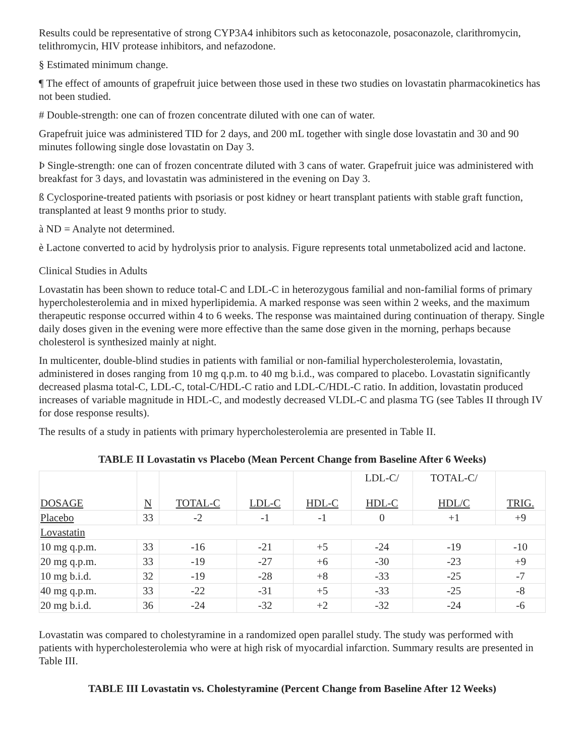Results could be representative of strong CYP3A4 inhibitors such as ketoconazole, posaconazole, clarithromycin, telithromycin, HIV protease inhibitors, and nefazodone.
§ Estimated minimum change.
¶ The effect of amounts of grapefruit juice between those used in these two studies on lovastatin pharmacokinetics has not been studied.
# Double-strength: one can of frozen concentrate diluted with one can of water.
Grapefruit juice was administered TID for 2 days, and 200 mL together with single dose lovastatin and 30 and 90 minutes following single dose lovastatin on Day 3.
Þ Single-strength: one can of frozen concentrate diluted with 3 cans of water. Grapefruit juice was administered with breakfast for 3 days, and lovastatin was administered in the evening on Day 3.
ß Cyclosporine-treated patients with psoriasis or post kidney or heart transplant patients with stable graft function, transplanted at least 9 months prior to study.
à ND = Analyte not determined.
è Lactone converted to acid by hydrolysis prior to analysis. Figure represents total unmetabolized acid and lactone.
Clinical Studies in Adults
Lovastatin has been shown to reduce total-C and LDL-C in heterozygous familial and non-familial forms of primary hypercholesterolemia and in mixed hyperlipidemia. A marked response was seen within 2 weeks, and the maximum therapeutic response occurred within 4 to 6 weeks. The response was maintained during continuation of therapy. Single daily doses given in the evening were more effective than the same dose given in the morning, perhaps because cholesterol is synthesized mainly at night.
In multicenter, double-blind studies in patients with familial or non-familial hypercholesterolemia, lovastatin, administered in doses ranging from 10 mg q.p.m. to 40 mg b.i.d., was compared to placebo. Lovastatin significantly decreased plasma total-C, LDL-C, total-C/HDL-C ratio and LDL-C/HDL-C ratio. In addition, lovastatin produced increases of variable magnitude in HDL-C, and modestly decreased VLDL-C and plasma TG (see Tables II through IV for dose response results).
The results of a study in patients with primary hypercholesterolemia are presented in Table II.
TABLE II Lovastatin vs Placebo (Mean Percent Change from Baseline After 6 Weeks)
| DOSAGE | N | TOTAL-C | LDL-C | HDL-C | LDL-C/ HDL-C | TOTAL-C/ HDL/C | TRIG. |
| --- | --- | --- | --- | --- | --- | --- | --- |
| Placebo | 33 | -2 | -1 | -1 | 0 | +1 | +9 |
| Lovastatin | | | | | | | |
| 10 mg q.p.m. | 33 | -16 | -21 | +5 | -24 | -19 | -10 |
| 20 mg q.p.m. | 33 | -19 | -27 | +6 | -30 | -23 | +9 |
| 10 mg b.i.d. | 32 | -19 | -28 | +8 | -33 | -25 | -7 |
| 40 mg q.p.m. | 33 | -22 | -31 | +5 | -33 | -25 | -8 |
| 20 mg b.i.d. | 36 | -24 | -32 | +2 | -32 | -24 | -6 |
Lovastatin was compared to cholestyramine in a randomized open parallel study. The study was performed with patients with hypercholesterolemia who were at high risk of myocardial infarction. Summary results are presented in Table III.
TABLE III Lovastatin vs. Cholestyramine (Percent Change from Baseline After 12 Weeks)